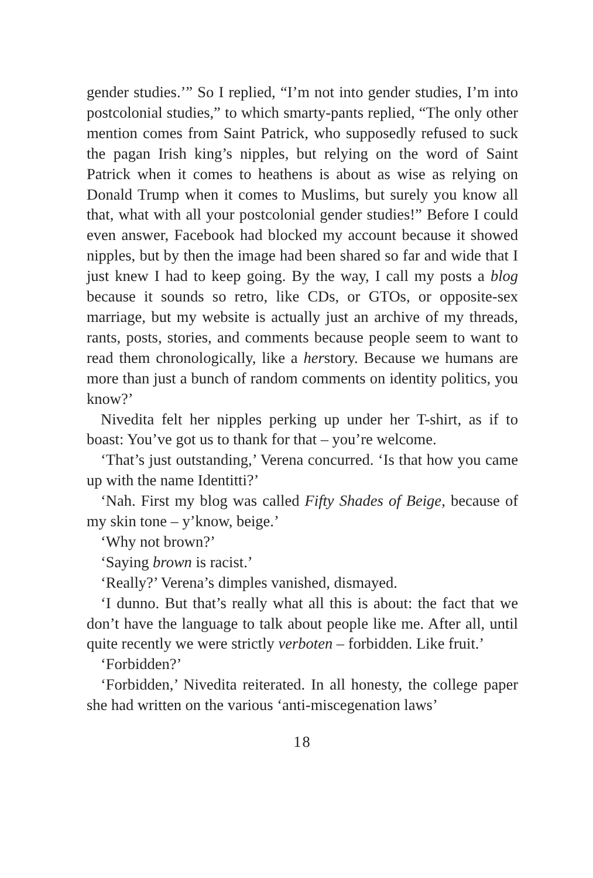gender studies.’” So I replied, “I’m not into gender studies, I’m into postcolonial studies,” to which smarty-pants replied, “The only other mention comes from Saint Patrick, who supposedly refused to suck the pagan Irish king’s nipples, but relying on the word of Saint Patrick when it comes to heathens is about as wise as relying on Donald Trump when it comes to Muslims, but surely you know all that, what with all your postcolonial gender studies!” Before I could even answer, Facebook had blocked my account because it showed nipples, but by then the image had been shared so far and wide that I just knew I had to keep going. By the way, I call my posts a blog because it sounds so retro, like CDs, or GTOs, or opposite-sex marriage, but my website is actually just an archive of my threads, rants, posts, stories, and comments because people seem to want to read them chronologically, like a herstory. Because we humans are more than just a bunch of random comments on identity politics, you know?’
Nivedita felt her nipples perking up under her T-shirt, as if to boast: You’ve got us to thank for that – you’re welcome.
‘That’s just outstanding,’ Verena concurred. ‘Is that how you came up with the name Identitti?’
‘Nah. First my blog was called Fifty Shades of Beige, because of my skin tone – y’know, beige.’
‘Why not brown?’
‘Saying brown is racist.’
‘Really?’ Verena’s dimples vanished, dismayed.
‘I dunno. But that’s really what all this is about: the fact that we don’t have the language to talk about people like me. After all, until quite recently we were strictly verboten – forbidden. Like fruit.’
‘Forbidden?’
‘Forbidden,’ Nivedita reiterated. In all honesty, the college paper she had written on the various ‘anti-miscegenation laws’
18